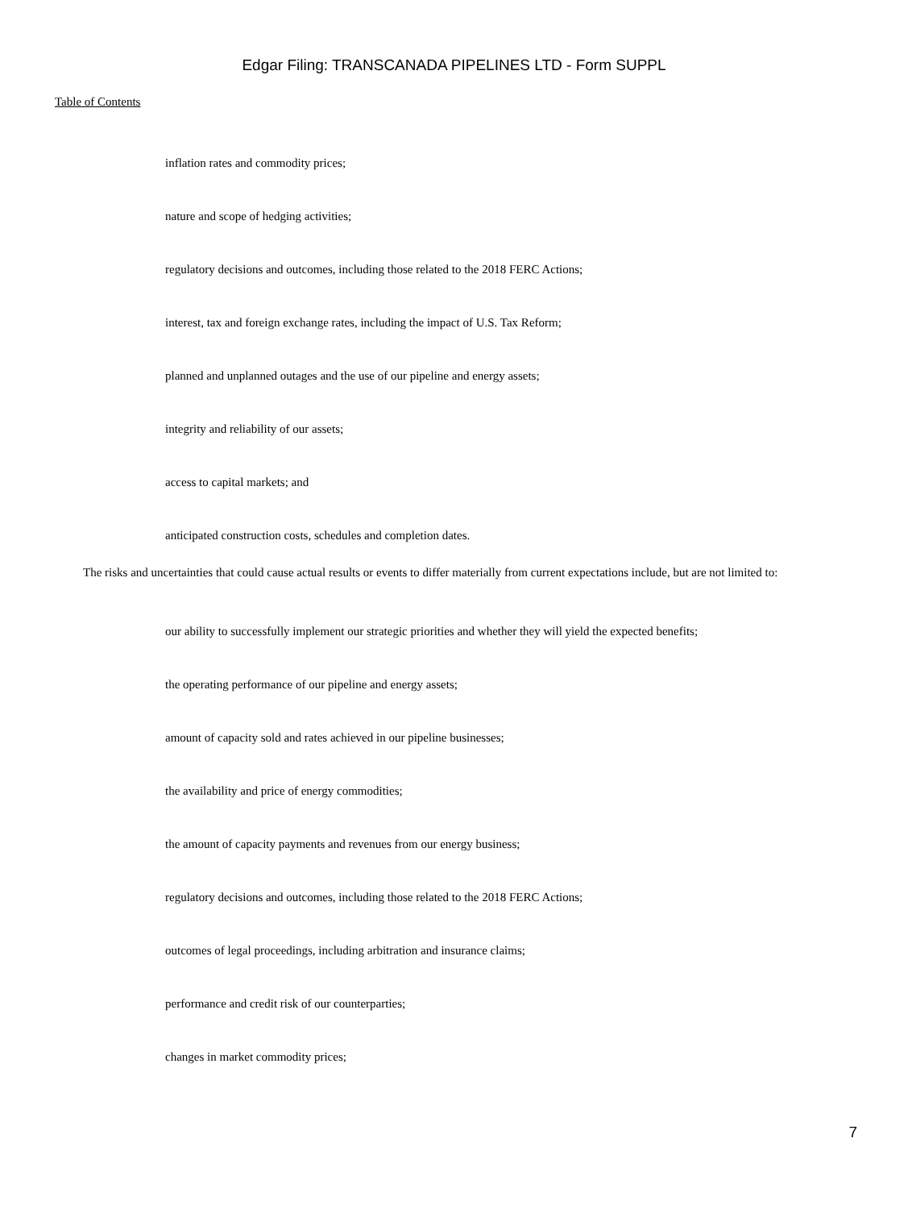Edgar Filing: TRANSCANADA PIPELINES LTD - Form SUPPL
Table of Contents
inflation rates and commodity prices;
nature and scope of hedging activities;
regulatory decisions and outcomes, including those related to the 2018 FERC Actions;
interest, tax and foreign exchange rates, including the impact of U.S. Tax Reform;
planned and unplanned outages and the use of our pipeline and energy assets;
integrity and reliability of our assets;
access to capital markets; and
anticipated construction costs, schedules and completion dates.
The risks and uncertainties that could cause actual results or events to differ materially from current expectations include, but are not limited to:
our ability to successfully implement our strategic priorities and whether they will yield the expected benefits;
the operating performance of our pipeline and energy assets;
amount of capacity sold and rates achieved in our pipeline businesses;
the availability and price of energy commodities;
the amount of capacity payments and revenues from our energy business;
regulatory decisions and outcomes, including those related to the 2018 FERC Actions;
outcomes of legal proceedings, including arbitration and insurance claims;
performance and credit risk of our counterparties;
changes in market commodity prices;
7